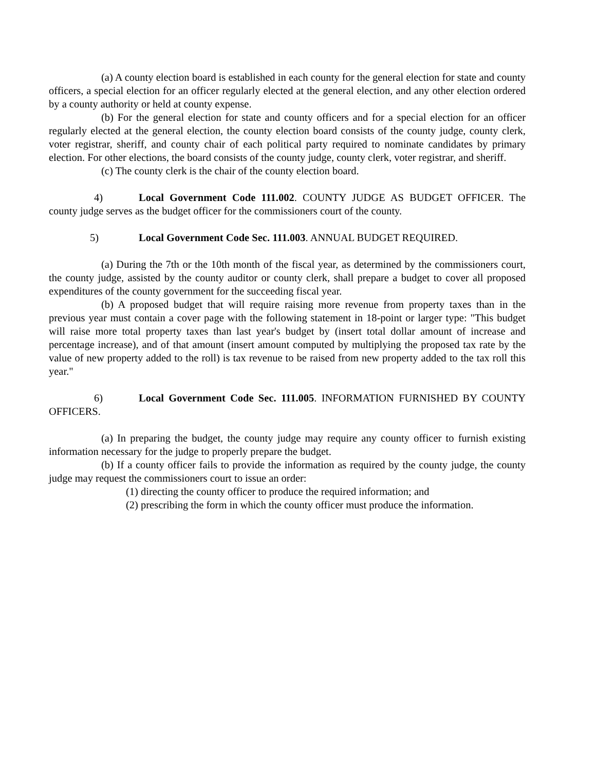(a) A county election board is established in each county for the general election for state and county officers, a special election for an officer regularly elected at the general election, and any other election ordered by a county authority or held at county expense.
(b) For the general election for state and county officers and for a special election for an officer regularly elected at the general election, the county election board consists of the county judge, county clerk, voter registrar, sheriff, and county chair of each political party required to nominate candidates by primary election. For other elections, the board consists of the county judge, county clerk, voter registrar, and sheriff.
(c) The county clerk is the chair of the county election board.
4) Local Government Code 111.002. COUNTY JUDGE AS BUDGET OFFICER. The county judge serves as the budget officer for the commissioners court of the county.
5) Local Government Code Sec. 111.003. ANNUAL BUDGET REQUIRED.
(a) During the 7th or the 10th month of the fiscal year, as determined by the commissioners court, the county judge, assisted by the county auditor or county clerk, shall prepare a budget to cover all proposed expenditures of the county government for the succeeding fiscal year.
(b) A proposed budget that will require raising more revenue from property taxes than in the previous year must contain a cover page with the following statement in 18-point or larger type: "This budget will raise more total property taxes than last year's budget by (insert total dollar amount of increase and percentage increase), and of that amount (insert amount computed by multiplying the proposed tax rate by the value of new property added to the roll) is tax revenue to be raised from new property added to the tax roll this year."
6) Local Government Code Sec. 111.005. INFORMATION FURNISHED BY COUNTY OFFICERS.
(a) In preparing the budget, the county judge may require any county officer to furnish existing information necessary for the judge to properly prepare the budget.
(b) If a county officer fails to provide the information as required by the county judge, the county judge may request the commissioners court to issue an order:
(1) directing the county officer to produce the required information; and
(2) prescribing the form in which the county officer must produce the information.